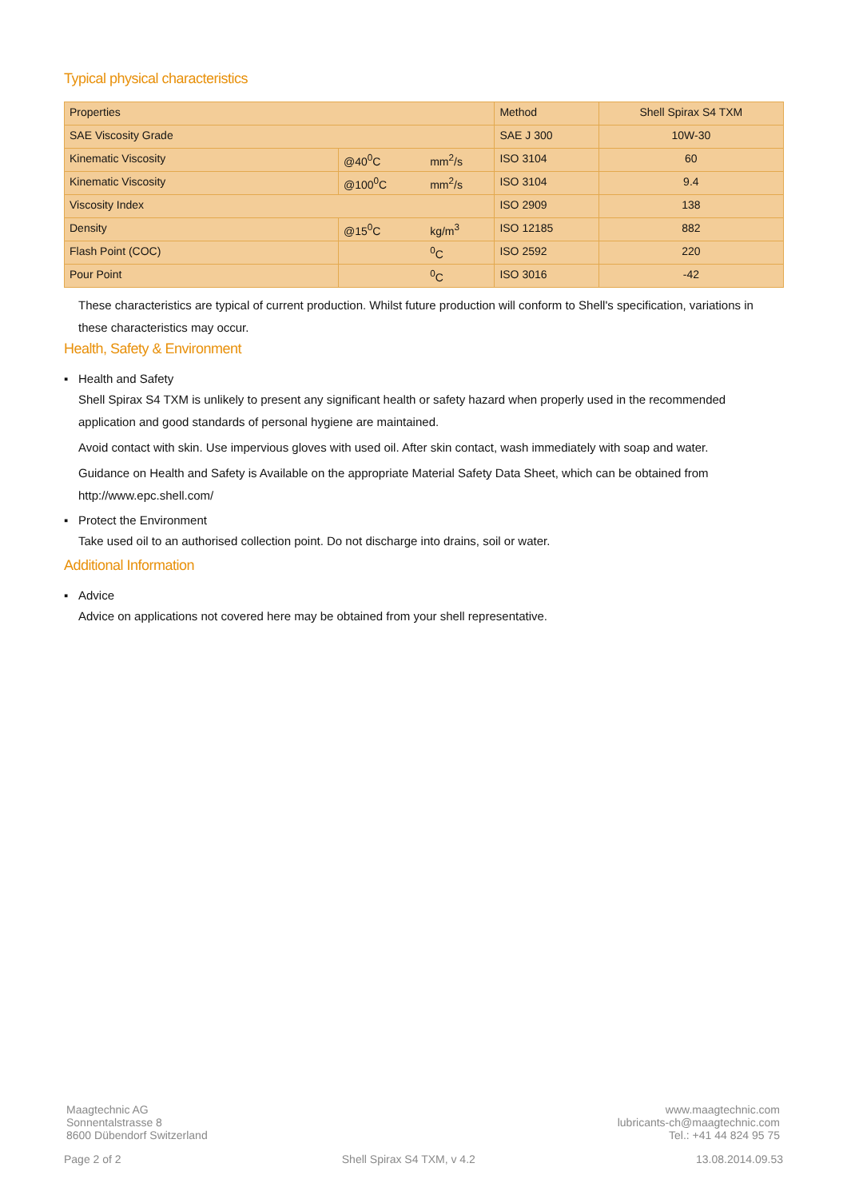Typical physical characteristics
| Properties | | | Method | Shell Spirax S4 TXM |
| --- | --- | --- | --- | --- |
| SAE Viscosity Grade | | | SAE J 300 | 10W-30 |
| Kinematic Viscosity | @40<sup>0</sup>C | mm<sup>2</sup>/s | ISO 3104 | 60 |
| Kinematic Viscosity | @100<sup>0</sup>C | mm<sup>2</sup>/s | ISO 3104 | 9.4 |
| Viscosity Index | | | ISO 2909 | 138 |
| Density | @15<sup>0</sup>C | kg/m<sup>3</sup> | ISO 12185 | 882 |
| Flash Point (COC) | | <sup>0</sup> C | ISO 2592 | 220 |
| Pour Point | | <sup>0</sup> C | ISO 3016 | -42 |
These characteristics are typical of current production. Whilst future production will conform to Shell's specification, variations in these characteristics may occur.
Health, Safety & Environment
▪ Health and Safety
Shell Spirax S4 TXM is unlikely to present any significant health or safety hazard when properly used in the recommended application and good standards of personal hygiene are maintained.
Avoid contact with skin. Use impervious gloves with used oil. After skin contact, wash immediately with soap and water.
Guidance on Health and Safety is Available on the appropriate Material Safety Data Sheet, which can be obtained from http://www.epc.shell.com/
▪ Protect the Environment
Take used oil to an authorised collection point. Do not discharge into drains, soil or water.
Additional Information
▪ Advice
Advice on applications not covered here may be obtained from your shell representative.
Maagtechnic AG
Sonnentalstrasse 8
8600 Dübendorf Switzerland
www.maagtechnic.com
lubricants-ch@maagtechnic.com
Tel.: +41 44 824 95 75
Page 2 of 2 Shell Spirax S4 TXM, v 4.2 13.08.2014.09.53